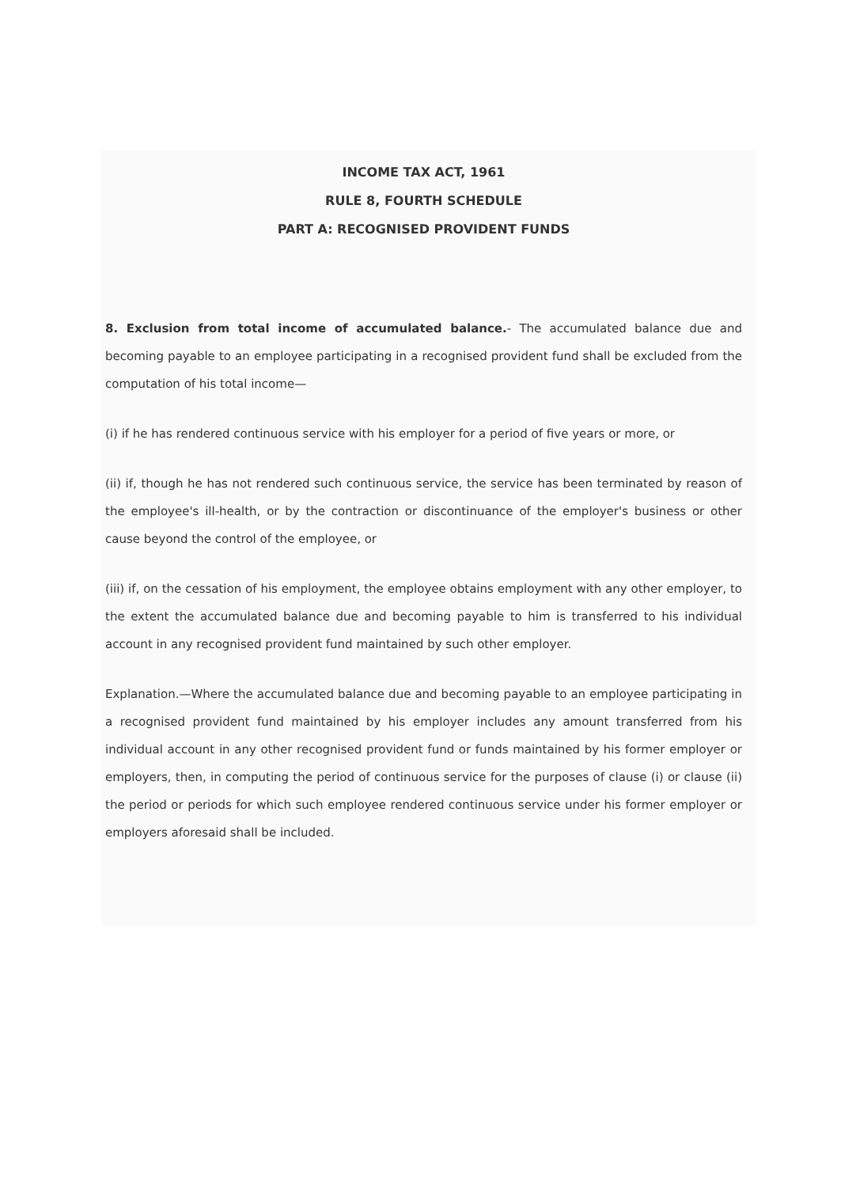INCOME TAX ACT, 1961
RULE 8, FOURTH SCHEDULE
PART A: RECOGNISED PROVIDENT FUNDS
8. Exclusion from total income of accumulated balance.- The accumulated balance due and becoming payable to an employee participating in a recognised provident fund shall be excluded from the computation of his total income—
(i) if he has rendered continuous service with his employer for a period of five years or more, or
(ii) if, though he has not rendered such continuous service, the service has been terminated by reason of the employee's ill-health, or by the contraction or discontinuance of the employer's business or other cause beyond the control of the employee, or
(iii) if, on the cessation of his employment, the employee obtains employment with any other employer, to the extent the accumulated balance due and becoming payable to him is transferred to his individual account in any recognised provident fund maintained by such other employer.
Explanation.—Where the accumulated balance due and becoming payable to an employee participating in a recognised provident fund maintained by his employer includes any amount transferred from his individual account in any other recognised provident fund or funds maintained by his former employer or employers, then, in computing the period of continuous service for the purposes of clause (i) or clause (ii) the period or periods for which such employee rendered continuous service under his former employer or employers aforesaid shall be included.